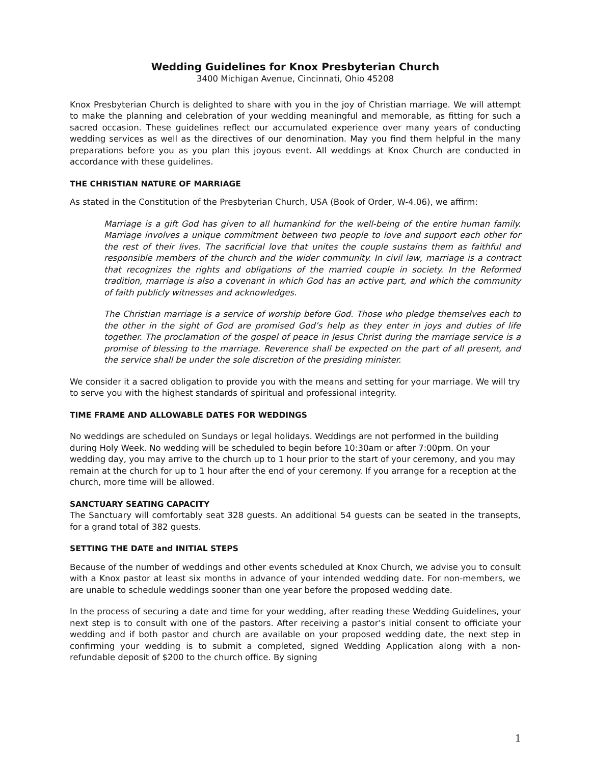Wedding Guidelines for Knox Presbyterian Church
3400 Michigan Avenue, Cincinnati, Ohio 45208
Knox Presbyterian Church is delighted to share with you in the joy of Christian marriage. We will attempt to make the planning and celebration of your wedding meaningful and memorable, as fitting for such a sacred occasion. These guidelines reflect our accumulated experience over many years of conducting wedding services as well as the directives of our denomination. May you find them helpful in the many preparations before you as you plan this joyous event. All weddings at Knox Church are conducted in accordance with these guidelines.
THE CHRISTIAN NATURE OF MARRIAGE
As stated in the Constitution of the Presbyterian Church, USA (Book of Order, W-4.06), we affirm:
Marriage is a gift God has given to all humankind for the well-being of the entire human family. Marriage involves a unique commitment between two people to love and support each other for the rest of their lives. The sacrificial love that unites the couple sustains them as faithful and responsible members of the church and the wider community. In civil law, marriage is a contract that recognizes the rights and obligations of the married couple in society. In the Reformed tradition, marriage is also a covenant in which God has an active part, and which the community of faith publicly witnesses and acknowledges.
The Christian marriage is a service of worship before God. Those who pledge themselves each to the other in the sight of God are promised God’s help as they enter in joys and duties of life together. The proclamation of the gospel of peace in Jesus Christ during the marriage service is a promise of blessing to the marriage. Reverence shall be expected on the part of all present, and the service shall be under the sole discretion of the presiding minister.
We consider it a sacred obligation to provide you with the means and setting for your marriage. We will try to serve you with the highest standards of spiritual and professional integrity.
TIME FRAME AND ALLOWABLE DATES FOR WEDDINGS
No weddings are scheduled on Sundays or legal holidays. Weddings are not performed in the building during Holy Week. No wedding will be scheduled to begin before 10:30am or after 7:00pm. On your wedding day, you may arrive to the church up to 1 hour prior to the start of your ceremony, and you may remain at the church for up to 1 hour after the end of your ceremony. If you arrange for a reception at the church, more time will be allowed.
SANCTUARY SEATING CAPACITY
The Sanctuary will comfortably seat 328 guests. An additional 54 guests can be seated in the transepts, for a grand total of 382 guests.
SETTING THE DATE and INITIAL STEPS
Because of the number of weddings and other events scheduled at Knox Church, we advise you to consult with a Knox pastor at least six months in advance of your intended wedding date. For non-members, we are unable to schedule weddings sooner than one year before the proposed wedding date.
In the process of securing a date and time for your wedding, after reading these Wedding Guidelines, your next step is to consult with one of the pastors. After receiving a pastor’s initial consent to officiate your wedding and if both pastor and church are available on your proposed wedding date, the next step in confirming your wedding is to submit a completed, signed Wedding Application along with a non-refundable deposit of $200 to the church office. By signing
1